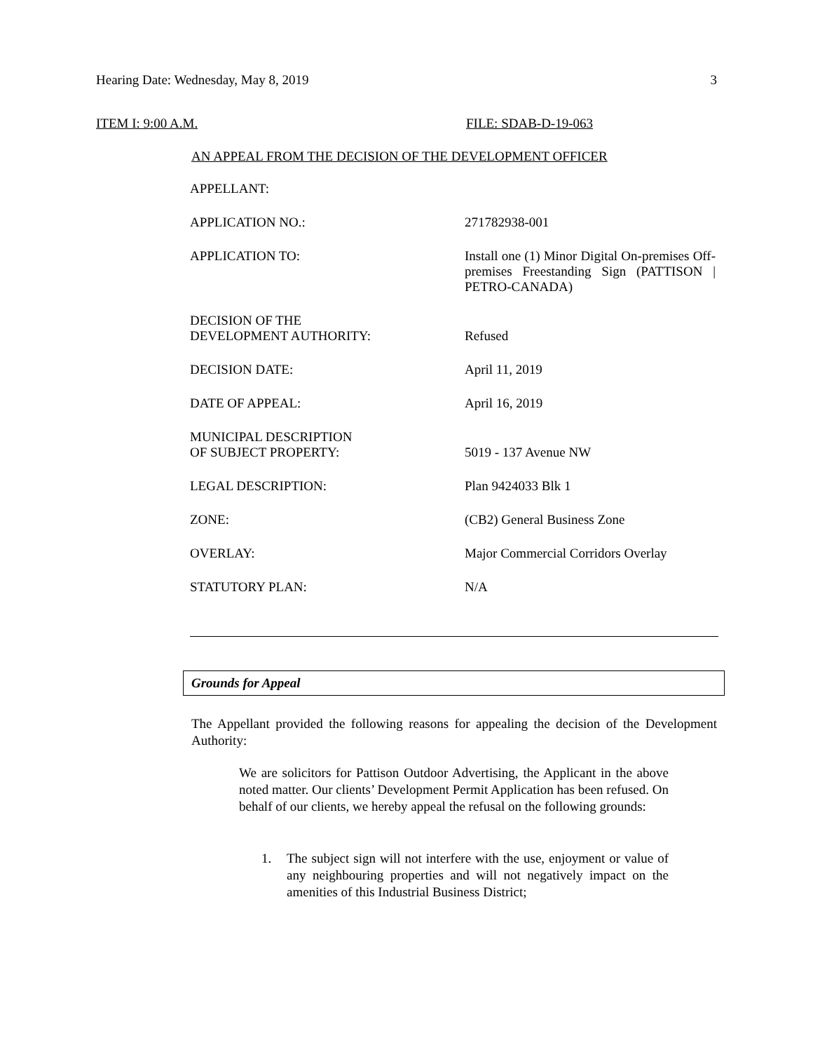Hearing Date: Wednesday, May 8, 2019 3
ITEM I: 9:00 A.M. FILE: SDAB-D-19-063
AN APPEAL FROM THE DECISION OF THE DEVELOPMENT OFFICER
| APPELLANT: | |
| APPLICATION NO.: | 271782938-001 |
| APPLICATION TO: | Install one (1) Minor Digital On-premises Off-premises Freestanding Sign (PATTISON / PETRO-CANADA) |
| DECISION OF THE DEVELOPMENT AUTHORITY: | Refused |
| DECISION DATE: | April 11, 2019 |
| DATE OF APPEAL: | April 16, 2019 |
| MUNICIPAL DESCRIPTION OF SUBJECT PROPERTY: | 5019 - 137 Avenue NW |
| LEGAL DESCRIPTION: | Plan 9424033 Blk 1 |
| ZONE: | (CB2) General Business Zone |
| OVERLAY: | Major Commercial Corridors Overlay |
| STATUTORY PLAN: | N/A |
Grounds for Appeal
The Appellant provided the following reasons for appealing the decision of the Development Authority:
We are solicitors for Pattison Outdoor Advertising, the Applicant in the above noted matter. Our clients’ Development Permit Application has been refused. On behalf of our clients, we hereby appeal the refusal on the following grounds:
1. The subject sign will not interfere with the use, enjoyment or value of any neighbouring properties and will not negatively impact on the amenities of this Industrial Business District;